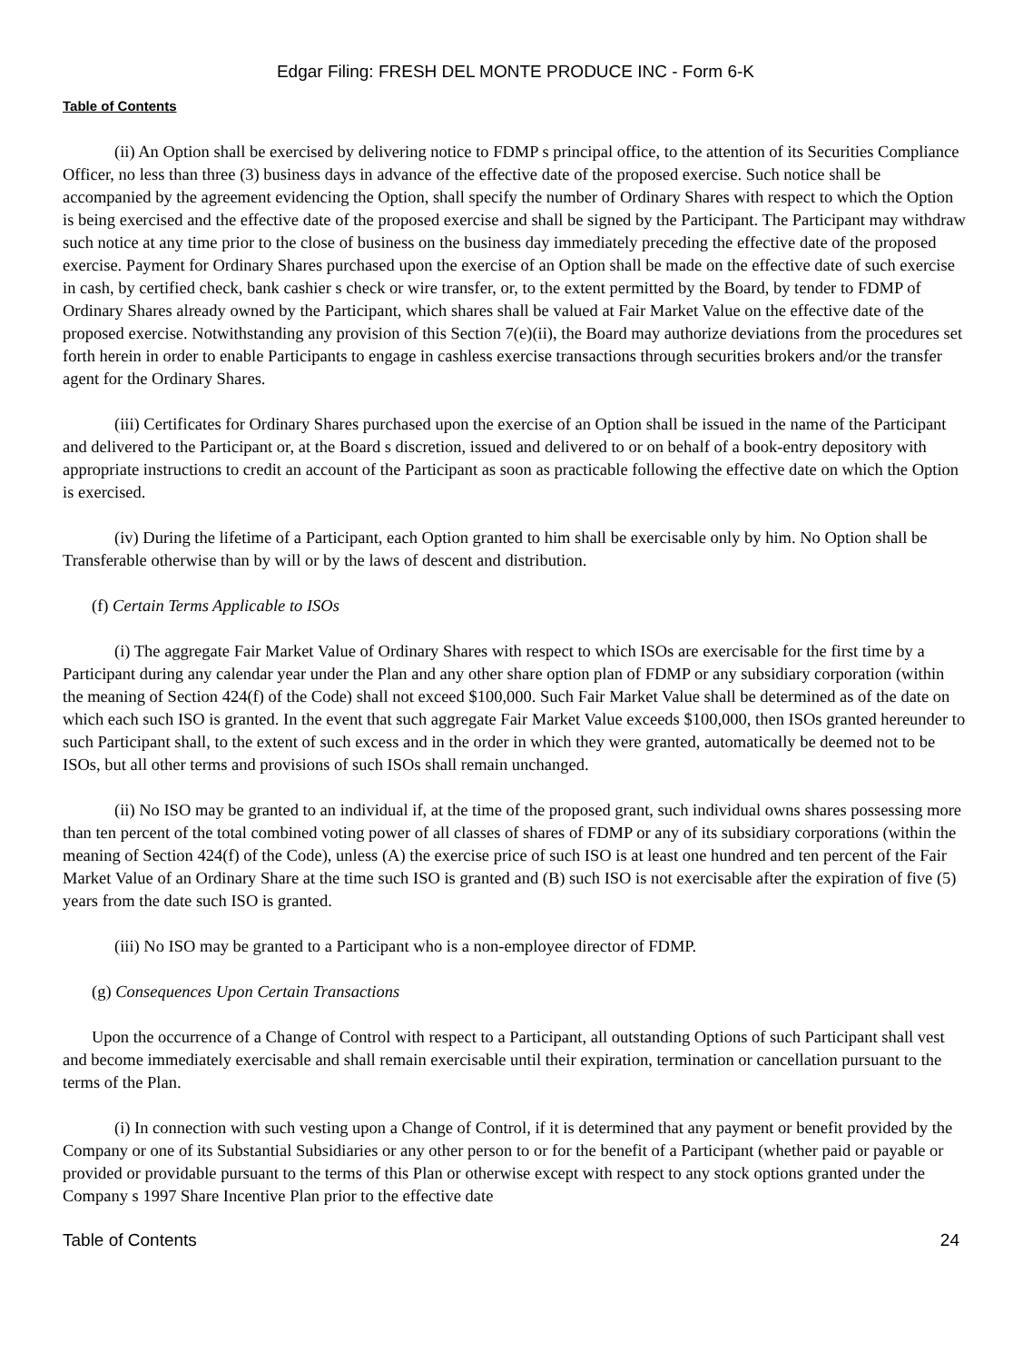Edgar Filing: FRESH DEL MONTE PRODUCE INC - Form 6-K
Table of Contents
(ii) An Option shall be exercised by delivering notice to FDMP s principal office, to the attention of its Securities Compliance Officer, no less than three (3) business days in advance of the effective date of the proposed exercise. Such notice shall be accompanied by the agreement evidencing the Option, shall specify the number of Ordinary Shares with respect to which the Option is being exercised and the effective date of the proposed exercise and shall be signed by the Participant. The Participant may withdraw such notice at any time prior to the close of business on the business day immediately preceding the effective date of the proposed exercise. Payment for Ordinary Shares purchased upon the exercise of an Option shall be made on the effective date of such exercise in cash, by certified check, bank cashier s check or wire transfer, or, to the extent permitted by the Board, by tender to FDMP of Ordinary Shares already owned by the Participant, which shares shall be valued at Fair Market Value on the effective date of the proposed exercise. Notwithstanding any provision of this Section 7(e)(ii), the Board may authorize deviations from the procedures set forth herein in order to enable Participants to engage in cashless exercise transactions through securities brokers and/or the transfer agent for the Ordinary Shares.
(iii) Certificates for Ordinary Shares purchased upon the exercise of an Option shall be issued in the name of the Participant and delivered to the Participant or, at the Board s discretion, issued and delivered to or on behalf of a book-entry depository with appropriate instructions to credit an account of the Participant as soon as practicable following the effective date on which the Option is exercised.
(iv) During the lifetime of a Participant, each Option granted to him shall be exercisable only by him. No Option shall be Transferable otherwise than by will or by the laws of descent and distribution.
(f) Certain Terms Applicable to ISOs
(i) The aggregate Fair Market Value of Ordinary Shares with respect to which ISOs are exercisable for the first time by a Participant during any calendar year under the Plan and any other share option plan of FDMP or any subsidiary corporation (within the meaning of Section 424(f) of the Code) shall not exceed $100,000. Such Fair Market Value shall be determined as of the date on which each such ISO is granted. In the event that such aggregate Fair Market Value exceeds $100,000, then ISOs granted hereunder to such Participant shall, to the extent of such excess and in the order in which they were granted, automatically be deemed not to be ISOs, but all other terms and provisions of such ISOs shall remain unchanged.
(ii) No ISO may be granted to an individual if, at the time of the proposed grant, such individual owns shares possessing more than ten percent of the total combined voting power of all classes of shares of FDMP or any of its subsidiary corporations (within the meaning of Section 424(f) of the Code), unless (A) the exercise price of such ISO is at least one hundred and ten percent of the Fair Market Value of an Ordinary Share at the time such ISO is granted and (B) such ISO is not exercisable after the expiration of five (5) years from the date such ISO is granted.
(iii) No ISO may be granted to a Participant who is a non-employee director of FDMP.
(g) Consequences Upon Certain Transactions
Upon the occurrence of a Change of Control with respect to a Participant, all outstanding Options of such Participant shall vest and become immediately exercisable and shall remain exercisable until their expiration, termination or cancellation pursuant to the terms of the Plan.
(i) In connection with such vesting upon a Change of Control, if it is determined that any payment or benefit provided by the Company or one of its Substantial Subsidiaries or any other person to or for the benefit of a Participant (whether paid or payable or provided or providable pursuant to the terms of this Plan or otherwise except with respect to any stock options granted under the Company s 1997 Share Incentive Plan prior to the effective date
Table of Contents 24